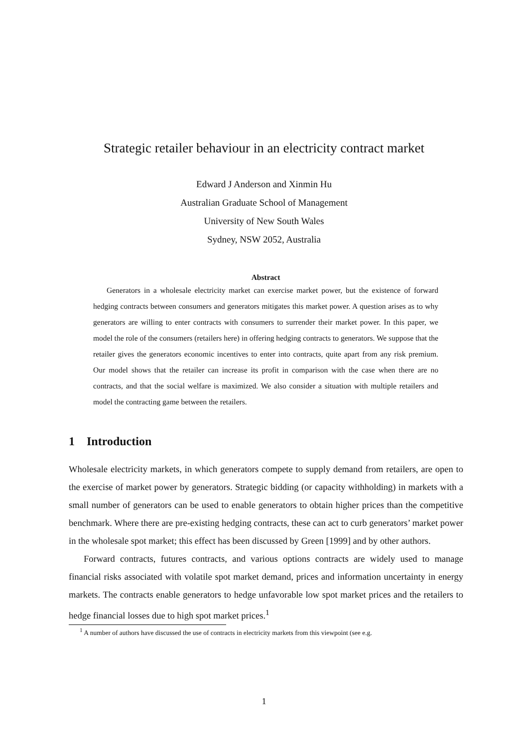Strategic retailer behaviour in an electricity contract market
Edward J Anderson and Xinmin Hu
Australian Graduate School of Management
University of New South Wales
Sydney, NSW 2052, Australia
Abstract
Generators in a wholesale electricity market can exercise market power, but the existence of forward hedging contracts between consumers and generators mitigates this market power. A question arises as to why generators are willing to enter contracts with consumers to surrender their market power. In this paper, we model the role of the consumers (retailers here) in offering hedging contracts to generators. We suppose that the retailer gives the generators economic incentives to enter into contracts, quite apart from any risk premium. Our model shows that the retailer can increase its profit in comparison with the case when there are no contracts, and that the social welfare is maximized. We also consider a situation with multiple retailers and model the contracting game between the retailers.
1 Introduction
Wholesale electricity markets, in which generators compete to supply demand from retailers, are open to the exercise of market power by generators. Strategic bidding (or capacity withholding) in markets with a small number of generators can be used to enable generators to obtain higher prices than the competitive benchmark. Where there are pre-existing hedging contracts, these can act to curb generators’ market power in the wholesale spot market; this effect has been discussed by Green [1999] and by other authors.
Forward contracts, futures contracts, and various options contracts are widely used to manage financial risks associated with volatile spot market demand, prices and information uncertainty in energy markets. The contracts enable generators to hedge unfavorable low spot market prices and the retailers to hedge financial losses due to high spot market prices.<sup>1</sup>
<sup>1</sup> A number of authors have discussed the use of contracts in electricity markets from this viewpoint (see e.g.
1